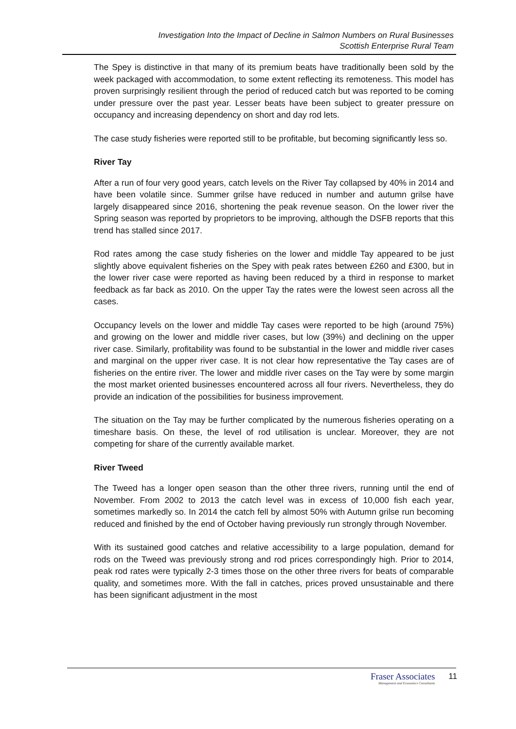Investigation Into the Impact of Decline in Salmon Numbers on Rural Businesses
Scottish Enterprise Rural Team
The Spey is distinctive in that many of its premium beats have traditionally been sold by the week packaged with accommodation, to some extent reflecting its remoteness. This model has proven surprisingly resilient through the period of reduced catch but was reported to be coming under pressure over the past year. Lesser beats have been subject to greater pressure on occupancy and increasing dependency on short and day rod lets.
The case study fisheries were reported still to be profitable, but becoming significantly less so.
River Tay
After a run of four very good years, catch levels on the River Tay collapsed by 40% in 2014 and have been volatile since. Summer grilse have reduced in number and autumn grilse have largely disappeared since 2016, shortening the peak revenue season. On the lower river the Spring season was reported by proprietors to be improving, although the DSFB reports that this trend has stalled since 2017.
Rod rates among the case study fisheries on the lower and middle Tay appeared to be just slightly above equivalent fisheries on the Spey with peak rates between £260 and £300, but in the lower river case were reported as having been reduced by a third in response to market feedback as far back as 2010. On the upper Tay the rates were the lowest seen across all the cases.
Occupancy levels on the lower and middle Tay cases were reported to be high (around 75%) and growing on the lower and middle river cases, but low (39%) and declining on the upper river case. Similarly, profitability was found to be substantial in the lower and middle river cases and marginal on the upper river case. It is not clear how representative the Tay cases are of fisheries on the entire river. The lower and middle river cases on the Tay were by some margin the most market oriented businesses encountered across all four rivers. Nevertheless, they do provide an indication of the possibilities for business improvement.
The situation on the Tay may be further complicated by the numerous fisheries operating on a timeshare basis. On these, the level of rod utilisation is unclear. Moreover, they are not competing for share of the currently available market.
River Tweed
The Tweed has a longer open season than the other three rivers, running until the end of November. From 2002 to 2013 the catch level was in excess of 10,000 fish each year, sometimes markedly so. In 2014 the catch fell by almost 50% with Autumn grilse run becoming reduced and finished by the end of October having previously run strongly through November.
With its sustained good catches and relative accessibility to a large population, demand for rods on the Tweed was previously strong and rod prices correspondingly high. Prior to 2014, peak rod rates were typically 2-3 times those on the other three rivers for beats of comparable quality, and sometimes more. With the fall in catches, prices proved unsustainable and there has been significant adjustment in the most
Fraser Associates
Management and Economics Consultants
11